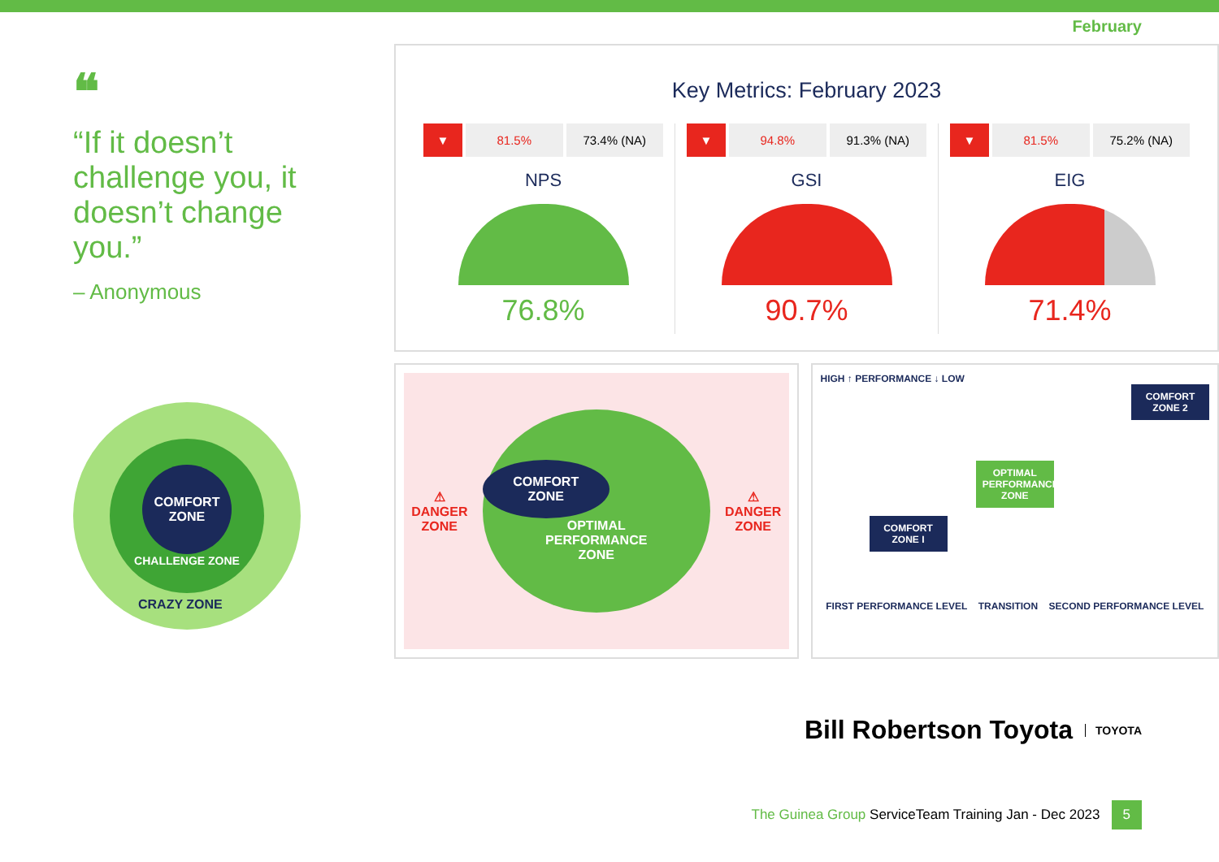February
❝
“If it doesn’t challenge you, it doesn’t change you.”
– Anonymous
COMFORT
ZONE
CHALLENGE ZONE
CRAZY ZONE
Key Metrics: February 2023
▼ 81.5% 73.4% (NA)
NPS
76.8%
▼ 94.8% 91.3% (NA)
GSI
90.7%
▼ 81.5% 75.2% (NA)
EIG
71.4%
⚠
DANGER
ZONE
COMFORT
ZONE
OPTIMAL
PERFORMANCE
ZONE
⚠
DANGER
ZONE
HIGH ↑ PERFORMANCE ↓ LOW
COMFORT ZONE 2
OPTIMAL PERFORMANCE ZONE
COMFORT ZONE I
FIRST PERFORMANCE LEVEL TRANSITION SECOND PERFORMANCE LEVEL
Bill Robertson Toyota TOYOTA
The Guinea Group ServiceTeam Training Jan - Dec 2023 5